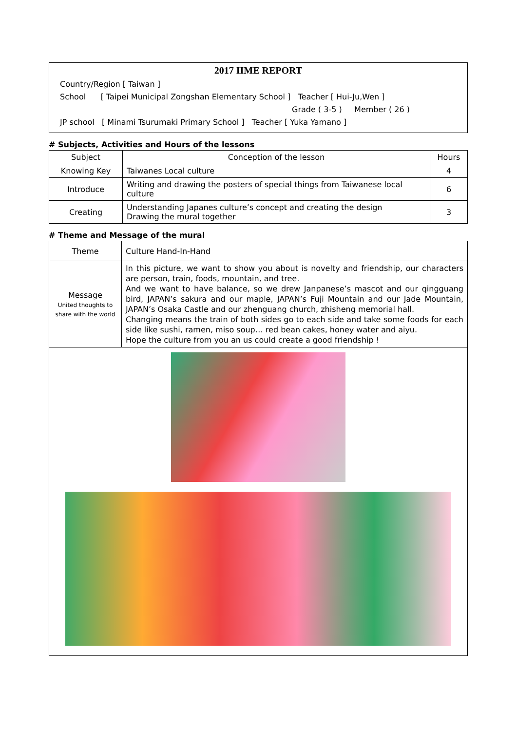2017 IIME REPORT
Country/Region [ Taiwan ]
School [ Taipei Municipal Zongshan Elementary School ] Teacher [ Hui-Ju,Wen ]
Grade ( 3-5 ) Member ( 26 )
JP school [ Minami Tsurumaki Primary School ] Teacher [ Yuka Yamano ]
# Subjects, Activities and Hours of the lessons
| Subject | Conception of the lesson | Hours |
| --- | --- | --- |
| Knowing Key | Taiwanes Local culture | 4 |
| Introduce | Writing and drawing the posters of special things from Taiwanese local culture | 6 |
| Creating | Understanding Japanes culture’s concept and creating the design Drawing the mural together | 3 |
# Theme and Message of the mural
| Theme | Culture Hand-In-Hand |
| Message United thoughts to share with the world | In this picture, we want to show you about is novelty and friendship, our characters are person, train, foods, mountain, and tree. And we want to have balance, so we drew Janpanese’s mascot and our qingguang bird, JAPAN’s sakura and our maple, JAPAN’s Fuji Mountain and our Jade Mountain, JAPAN’s Osaka Castle and our zhenguang church, zhisheng memorial hall. Changing means the train of both sides go to each side and take some foods for each side like sushi, ramen, miso soup… red bean cakes, honey water and aiyu. Hope the culture from you an us could create a good friendship ! |